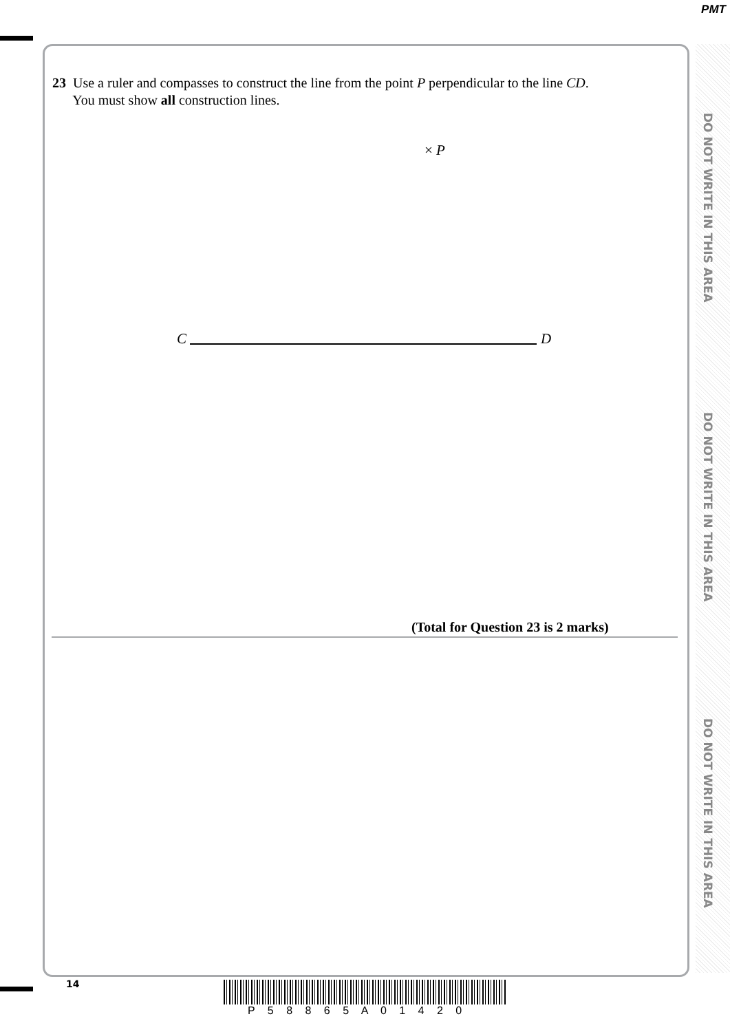PMT
DO NOT WRITE IN THIS AREA
DO NOT WRITE IN THIS AREA
DO NOT WRITE IN THIS AREA
23 Use a ruler and compasses to construct the line from the point P perpendicular to the line CD.
You must show all construction lines.
× P
C D
(Total for Question 23 is 2 marks)
14
P 5 8 8 6 5 A 0 1 4 2 0